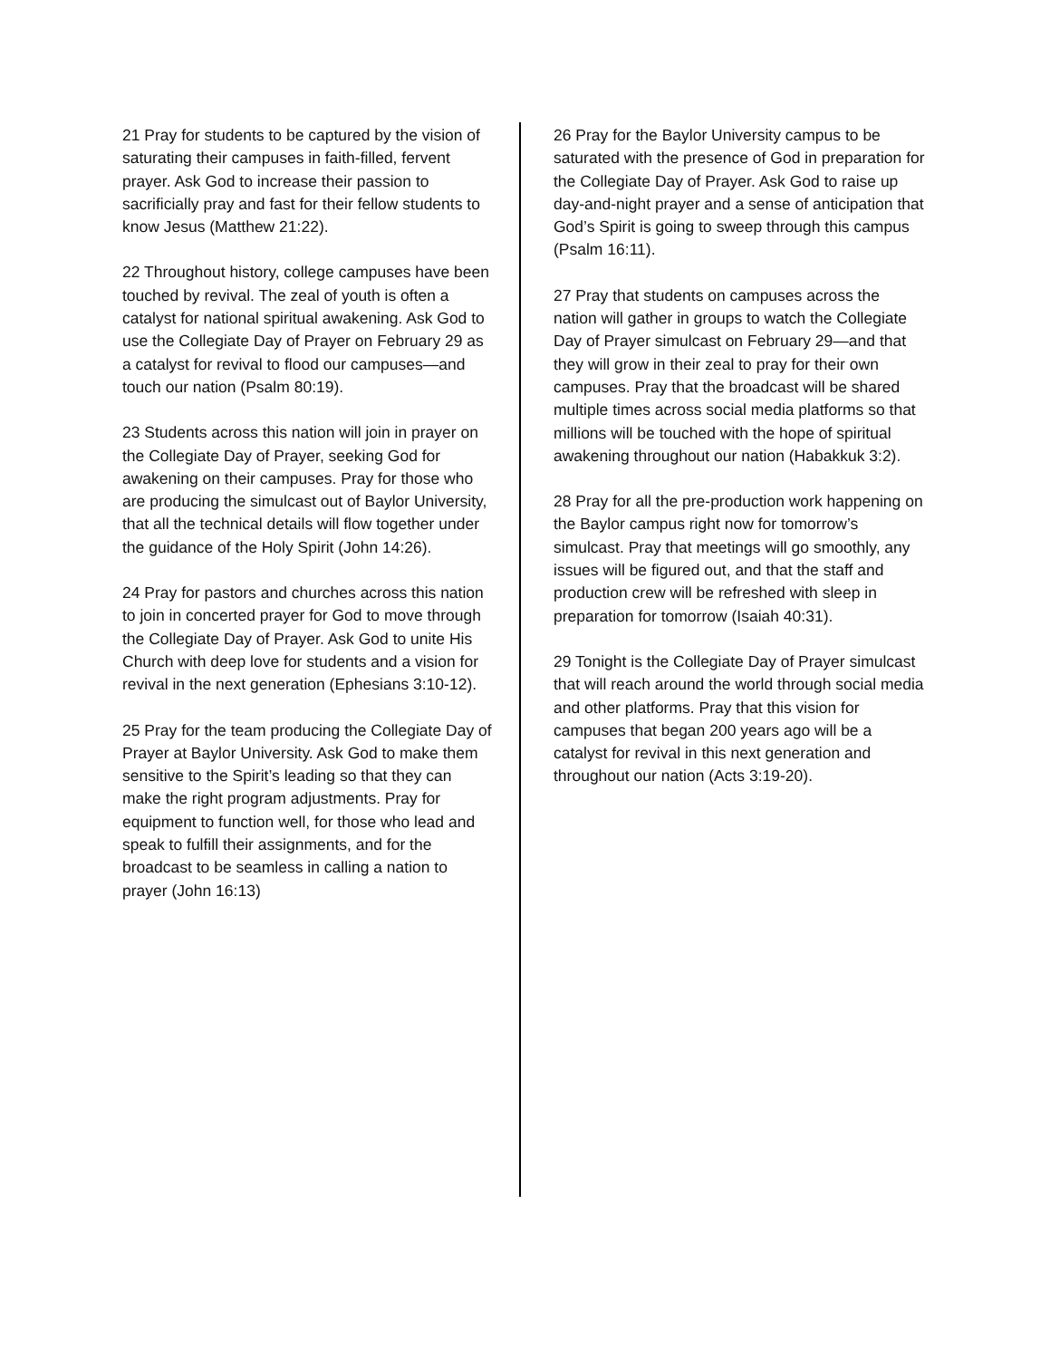21 Pray for students to be captured by the vision of saturating their campuses in faith-filled, fervent prayer. Ask God to increase their passion to sacrificially pray and fast for their fellow students to know Jesus (Matthew 21:22).
22 Throughout history, college campuses have been touched by revival. The zeal of youth is often a catalyst for national spiritual awakening. Ask God to use the Collegiate Day of Prayer on February 29 as a catalyst for revival to flood our campuses—and touch our nation (Psalm 80:19).
23 Students across this nation will join in prayer on the Collegiate Day of Prayer, seeking God for awakening on their campuses. Pray for those who are producing the simulcast out of Baylor University, that all the technical details will flow together under the guidance of the Holy Spirit (John 14:26).
24 Pray for pastors and churches across this nation to join in concerted prayer for God to move through the Collegiate Day of Prayer. Ask God to unite His Church with deep love for students and a vision for revival in the next generation (Ephesians 3:10-12).
25 Pray for the team producing the Collegiate Day of Prayer at Baylor University. Ask God to make them sensitive to the Spirit’s leading so that they can make the right program adjustments. Pray for equipment to function well, for those who lead and speak to fulfill their assignments, and for the broadcast to be seamless in calling a nation to prayer (John 16:13)
26 Pray for the Baylor University campus to be saturated with the presence of God in preparation for the Collegiate Day of Prayer. Ask God to raise up day-and-night prayer and a sense of anticipation that God’s Spirit is going to sweep through this campus (Psalm 16:11).
27 Pray that students on campuses across the nation will gather in groups to watch the Collegiate Day of Prayer simulcast on February 29—and that they will grow in their zeal to pray for their own campuses. Pray that the broadcast will be shared multiple times across social media platforms so that millions will be touched with the hope of spiritual awakening throughout our nation (Habakkuk 3:2).
28 Pray for all the pre-production work happening on the Baylor campus right now for tomorrow’s simulcast. Pray that meetings will go smoothly, any issues will be figured out, and that the staff and production crew will be refreshed with sleep in preparation for tomorrow (Isaiah 40:31).
29 Tonight is the Collegiate Day of Prayer simulcast that will reach around the world through social media and other platforms. Pray that this vision for campuses that began 200 years ago will be a catalyst for revival in this next generation and throughout our nation (Acts 3:19-20).